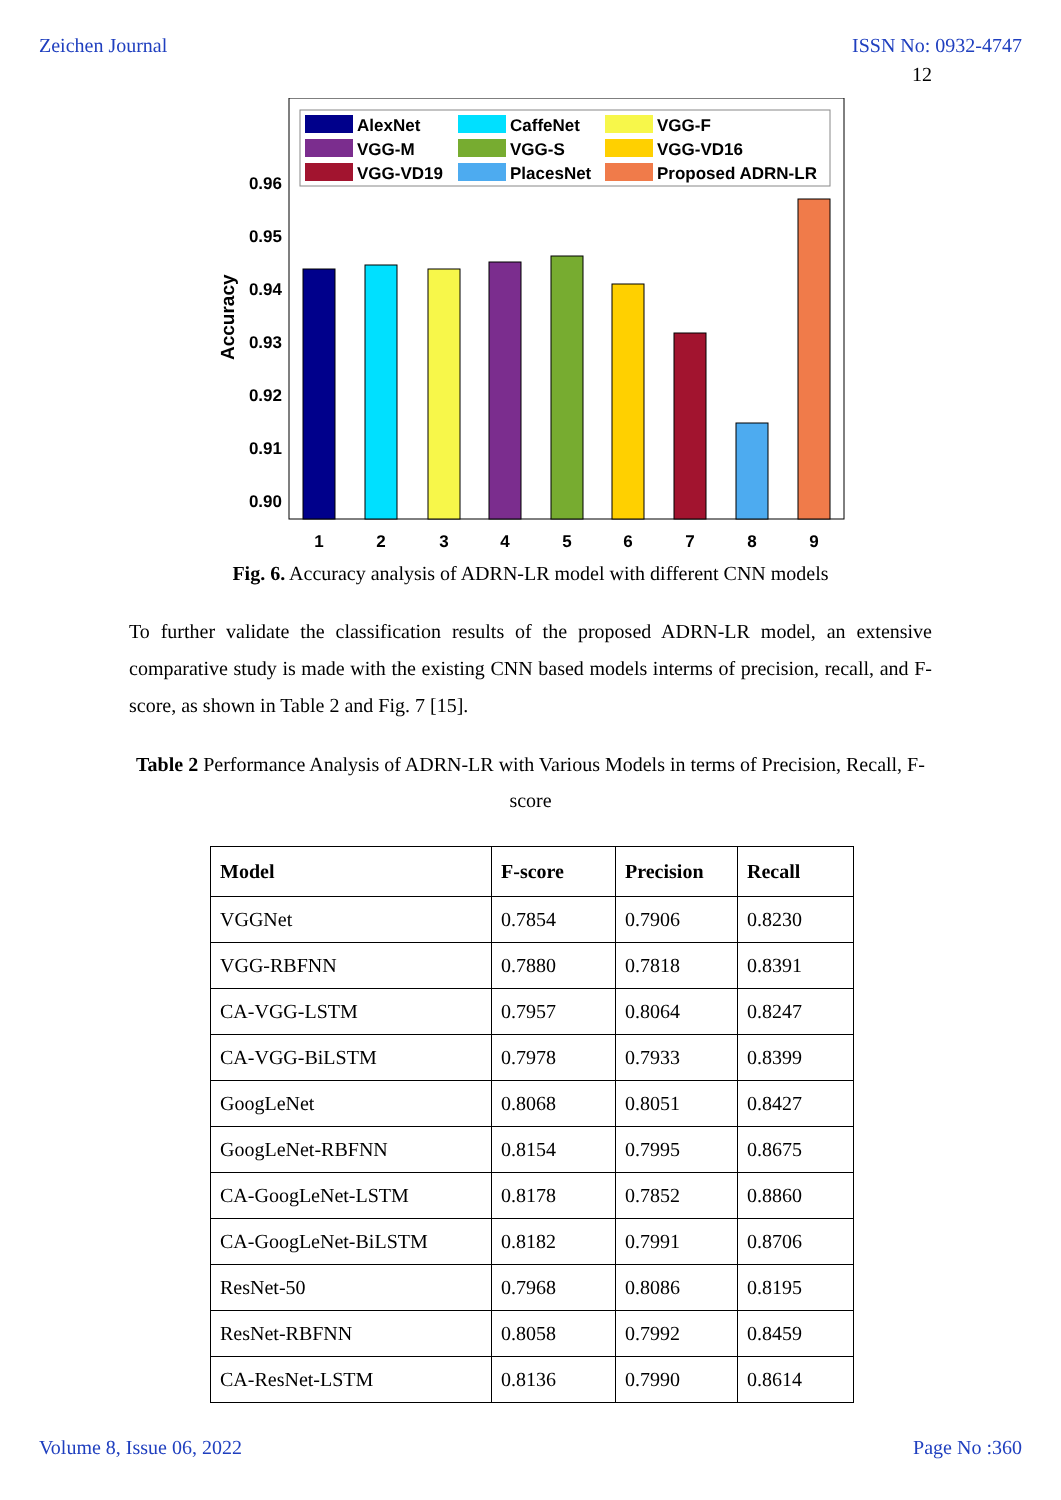Zeichen Journal ISSN No: 0932-4747
12
0.96
0.95
0.94
0.93
0.92
0.91
0.90
Accuracy
1
2
3
4
5
6
7
8
9
AlexNet
CaffeNet
VGG-F
VGG-M
VGG-S
VGG-VD16
VGG-VD19
PlacesNet
Proposed ADRN-LR
Fig. 6. Accuracy analysis of ADRN-LR model with different CNN models
To further validate the classification results of the proposed ADRN-LR model, an extensive comparative study is made with the existing CNN based models interms of precision, recall, and F-score, as shown in Table 2 and Fig. 7 [15].
Table 2 Performance Analysis of ADRN-LR with Various Models in terms of Precision, Recall, F-score
| Model | F-score | Precision | Recall |
| --- | --- | --- | --- |
| VGGNet | 0.7854 | 0.7906 | 0.8230 |
| VGG-RBFNN | 0.7880 | 0.7818 | 0.8391 |
| CA-VGG-LSTM | 0.7957 | 0.8064 | 0.8247 |
| CA-VGG-BiLSTM | 0.7978 | 0.7933 | 0.8399 |
| GoogLeNet | 0.8068 | 0.8051 | 0.8427 |
| GoogLeNet-RBFNN | 0.8154 | 0.7995 | 0.8675 |
| CA-GoogLeNet-LSTM | 0.8178 | 0.7852 | 0.8860 |
| CA-GoogLeNet-BiLSTM | 0.8182 | 0.7991 | 0.8706 |
| ResNet-50 | 0.7968 | 0.8086 | 0.8195 |
| ResNet-RBFNN | 0.8058 | 0.7992 | 0.8459 |
| CA-ResNet-LSTM | 0.8136 | 0.7990 | 0.8614 |
Volume 8, Issue 06, 2022 Page No :360